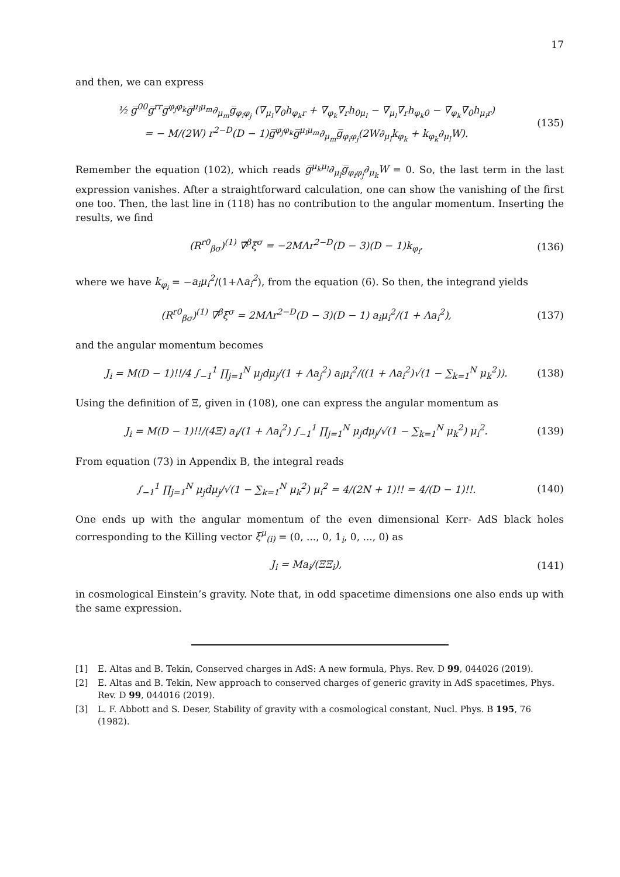17
and then, we can express
½ g̅<sup>00</sup>g̅<sup>rr</sup>g̅<sup>φ<sub>j</sub>φ<sub>k</sub></sup>g̅<sup>μ<sub>l</sub>μ<sub>m</sub></sup>∂<sub>μ<sub>m</sub></sub>g̅<sub>φ<sub>i</sub>φ<sub>j</sub></sub> (∇̅<sub>μ<sub>l</sub></sub>∇̅<sub>0</sub>h<sub>φ<sub>k</sub>r</sub> + ∇̅<sub>φ<sub>k</sub></sub>∇̅<sub>r</sub>h<sub>0μ<sub>l</sub></sub> − ∇̅<sub>μ<sub>l</sub></sub>∇̅<sub>r</sub>h<sub>φ<sub>k</sub>0</sub> − ∇̅<sub>φ<sub>k</sub></sub>∇̅<sub>0</sub>h<sub>μ<sub>l</sub>r</sub>)
= − M/(2W) r<sup>2−D</sup>(D − 1)g̅<sup>φ<sub>j</sub>φ<sub>k</sub></sup>g̅<sup>μ<sub>l</sub>μ<sub>m</sub></sup>∂<sub>μ<sub>m</sub></sub>g̅<sub>φ<sub>i</sub>φ<sub>j</sub></sub>(2W∂<sub>μ<sub>l</sub></sub>k<sub>φ<sub>k</sub></sub> + k<sub>φ<sub>k</sub></sub>∂<sub>μ<sub>l</sub></sub>W).
(135)
Remember the equation (102), which reads g̅<sup>μ<sub>k</sub>μ<sub>l</sub></sup>∂<sub>μ<sub>l</sub></sub>g̅<sub>φ<sub>i</sub>φ<sub>j</sub></sub>∂<sub>μ<sub>k</sub></sub>W = 0. So, the last term in the last expression vanishes. After a straightforward calculation, one can show the vanishing of the first one too. Then, the last line in (118) has no contribution to the angular momentum. Inserting the results, we find
(R<sup>r0</sup><sub>βσ</sub>)<sup>(1)</sup> ∇̄<sup>β</sup>ξ̄<sup>σ</sup> = −2MΛr<sup>2−D</sup>(D − 3)(D − 1)k<sub>φ<sub>i</sub></sub>,
(136)
where we have k<sub>φ<sub>i</sub></sub> = −a<sub>i</sub>μ<sub>i</sub><sup>2</sup>/(1+Λa<sub>i</sub><sup>2</sup>), from the equation (6). So then, the integrand yields
(R<sup>r0</sup><sub>βσ</sub>)<sup>(1)</sup> ∇̄<sup>β</sup>ξ̄<sup>σ</sup> = 2MΛr<sup>2−D</sup>(D − 3)(D − 1) a<sub>i</sub>μ<sub>i</sub><sup>2</sup>/(1 + Λa<sub>i</sub><sup>2</sup>),
(137)
and the angular momentum becomes
J<sub>i</sub> = M(D − 1)!!/4 ∫<sub>−1</sub><sup>1</sup> ∏<sub>j=1</sub><sup>N</sup> μ<sub>j</sub>dμ<sub>j</sub>/(1 + Λa<sub>j</sub><sup>2</sup>) a<sub>i</sub>μ<sub>i</sub><sup>2</sup>/((1 + Λa<sub>i</sub><sup>2</sup>)√(1 − ∑<sub>k=1</sub><sup>N</sup> μ<sub>k</sub><sup>2</sup>)).
(138)
Using the definition of Ξ, given in (108), one can express the angular momentum as
J<sub>i</sub> = M(D − 1)!!/(4Ξ) a<sub>i</sub>/(1 + Λa<sub>i</sub><sup>2</sup>) ∫<sub>−1</sub><sup>1</sup> ∏<sub>j=1</sub><sup>N</sup> μ<sub>j</sub>dμ<sub>j</sub>/√(1 − ∑<sub>k=1</sub><sup>N</sup> μ<sub>k</sub><sup>2</sup>) μ<sub>i</sub><sup>2</sup>.
(139)
From equation (73) in Appendix B, the integral reads
∫<sub>−1</sub><sup>1</sup> ∏<sub>j=1</sub><sup>N</sup> μ<sub>j</sub>dμ<sub>j</sub>/√(1 − ∑<sub>k=1</sub><sup>N</sup> μ<sub>k</sub><sup>2</sup>) μ<sub>i</sub><sup>2</sup> = 4/(2N + 1)!! = 4/(D − 1)!!.
(140)
One ends up with the angular momentum of the even dimensional Kerr- AdS black holes corresponding to the Killing vector ξ<sup>μ</sup><sub>(i)</sub> = (0, ..., 0, 1<sub>i</sub>, 0, ..., 0) as
J<sub>i</sub> = Ma<sub>i</sub>/(ΞΞ<sub>i</sub>), (141)
in cosmological Einstein’s gravity. Note that, in odd spacetime dimensions one also ends up with the same expression.
[1] E. Altas and B. Tekin, Conserved charges in AdS: A new formula, Phys. Rev. D 99, 044026 (2019).
[2] E. Altas and B. Tekin, New approach to conserved charges of generic gravity in AdS spacetimes, Phys. Rev. D 99, 044016 (2019).
[3] L. F. Abbott and S. Deser, Stability of gravity with a cosmological constant, Nucl. Phys. B 195, 76 (1982).